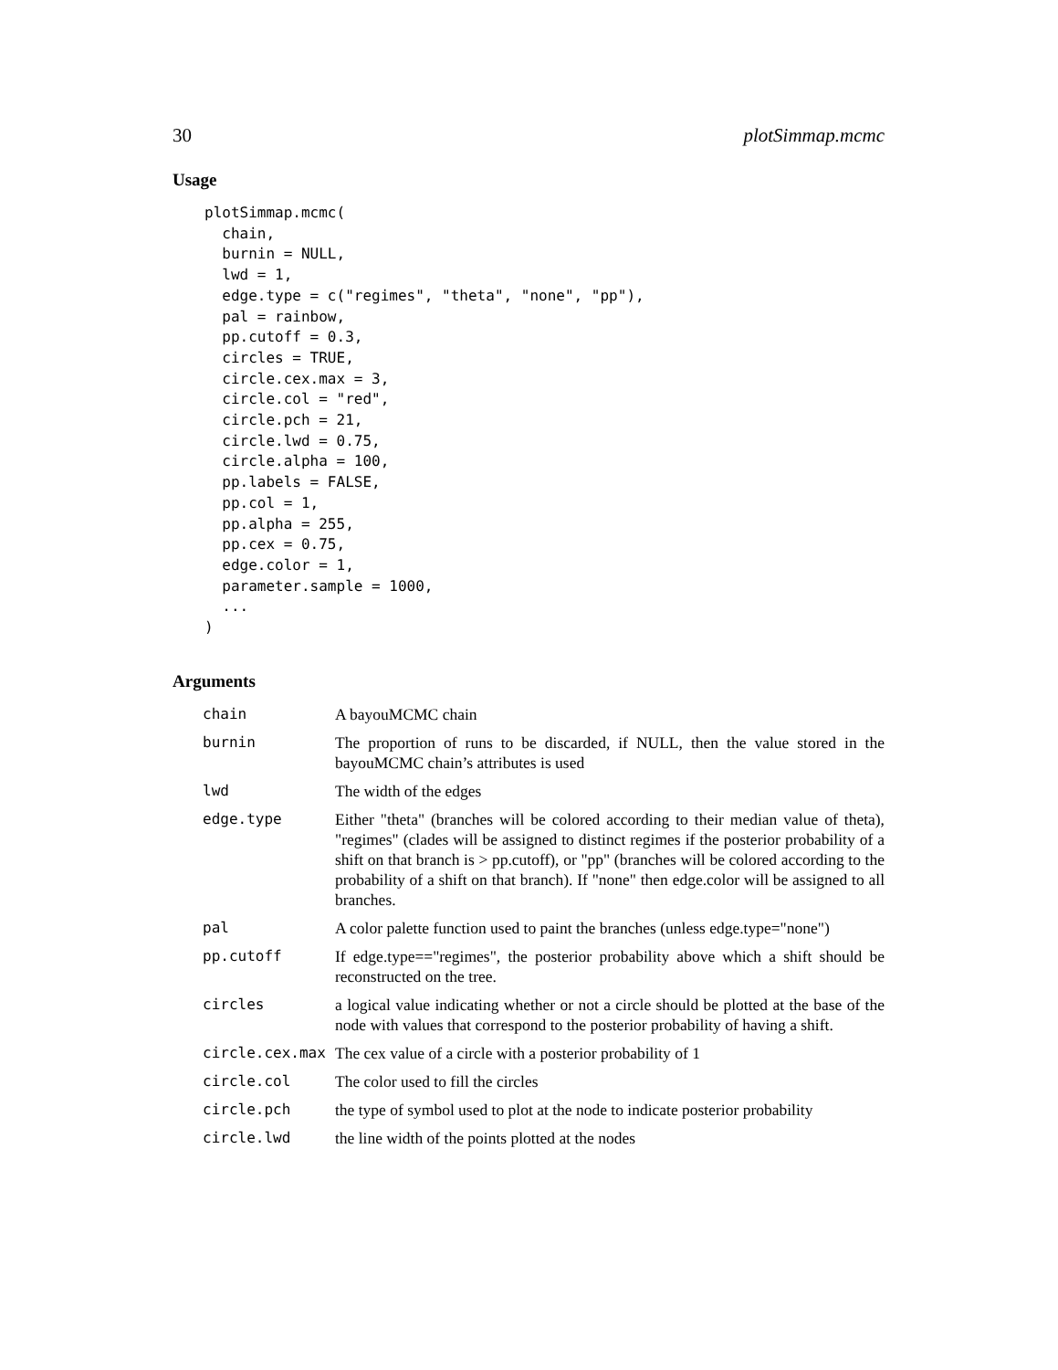30 plotSimmap.mcmc
Usage
plotSimmap.mcmc(
  chain,
  burnin = NULL,
  lwd = 1,
  edge.type = c("regimes", "theta", "none", "pp"),
  pal = rainbow,
  pp.cutoff = 0.3,
  circles = TRUE,
  circle.cex.max = 3,
  circle.col = "red",
  circle.pch = 21,
  circle.lwd = 0.75,
  circle.alpha = 100,
  pp.labels = FALSE,
  pp.col = 1,
  pp.alpha = 255,
  pp.cex = 0.75,
  edge.color = 1,
  parameter.sample = 1000,
  ...
)
Arguments
| chain | A bayouMCMC chain |
| burnin | The proportion of runs to be discarded, if NULL, then the value stored in the bayouMCMC chain’s attributes is used |
| lwd | The width of the edges |
| edge.type | Either "theta" (branches will be colored according to their median value of theta), "regimes" (clades will be assigned to distinct regimes if the posterior probability of a shift on that branch is > pp.cutoff), or "pp" (branches will be colored according to the probability of a shift on that branch). If "none" then edge.color will be assigned to all branches. |
| pal | A color palette function used to paint the branches (unless edge.type="none") |
| pp.cutoff | If edge.type=="regimes", the posterior probability above which a shift should be reconstructed on the tree. |
| circles | a logical value indicating whether or not a circle should be plotted at the base of the node with values that correspond to the posterior probability of having a shift. |
| circle.cex.max | The cex value of a circle with a posterior probability of 1 |
| circle.col | The color used to fill the circles |
| circle.pch | the type of symbol used to plot at the node to indicate posterior probability |
| circle.lwd | the line width of the points plotted at the nodes |